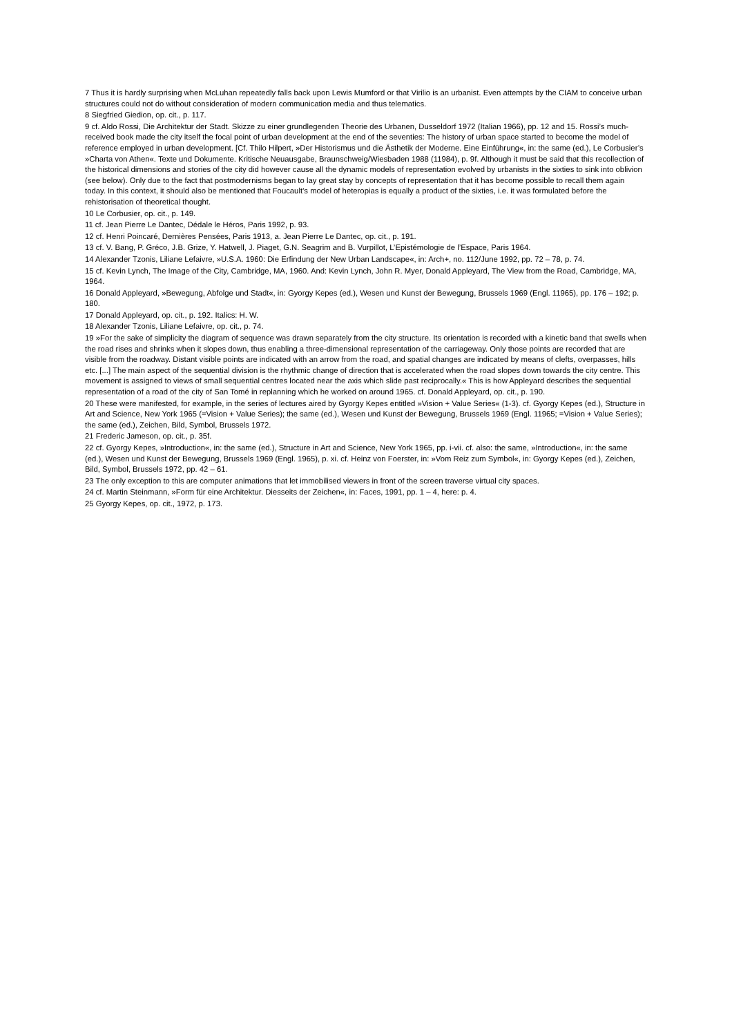7 Thus it is hardly surprising when McLuhan repeatedly falls back upon Lewis Mumford or that Virilio is an urbanist. Even attempts by the CIAM to conceive urban structures could not do without consideration of modern communication media and thus telematics.
8 Siegfried Giedion, op. cit., p. 117.
9 cf. Aldo Rossi, Die Architektur der Stadt. Skizze zu einer grundlegenden Theorie des Urbanen, Dusseldorf 1972 (Italian 1966), pp. 12 and 15. Rossi’s much-received book made the city itself the focal point of urban development at the end of the seventies: The history of urban space started to become the model of reference employed in urban development. [Cf. Thilo Hilpert, »Der Historismus und die Ästhetik der Moderne. Eine Einführung«, in: the same (ed.), Le Corbusier’s »Charta von Athen«. Texte und Dokumente. Kritische Neuausgabe, Braunschweig/Wiesbaden 1988 (11984), p. 9f. Although it must be said that this recollection of the historical dimensions and stories of the city did however cause all the dynamic models of representation evolved by urbanists in the sixties to sink into oblivion (see below). Only due to the fact that postmodernisms began to lay great stay by concepts of representation that it has become possible to recall them again today. In this context, it should also be mentioned that Foucault’s model of heteropias is equally a product of the sixties, i.e. it was formulated before the rehistorisation of theoretical thought.
10 Le Corbusier, op. cit., p. 149.
11 cf. Jean Pierre Le Dantec, Dédale le Héros, Paris 1992, p. 93.
12 cf. Henri Poincaré, Dernières Pensées, Paris 1913, a. Jean Pierre Le Dantec, op. cit., p. 191.
13 cf. V. Bang, P. Gréco, J.B. Grize, Y. Hatwell, J. Piaget, G.N. Seagrim and B. Vurpillot, L’Epistémologie de l’Espace, Paris 1964.
14 Alexander Tzonis, Liliane Lefaivre, »U.S.A. 1960: Die Erfindung der New Urban Landscape«, in: Arch+, no. 112/June 1992, pp. 72 – 78, p. 74.
15 cf. Kevin Lynch, The Image of the City, Cambridge, MA, 1960. And: Kevin Lynch, John R. Myer, Donald Appleyard, The View from the Road, Cambridge, MA, 1964.
16 Donald Appleyard, »Bewegung, Abfolge und Stadt«, in: Gyorgy Kepes (ed.), Wesen und Kunst der Bewegung, Brussels 1969 (Engl. 11965), pp. 176 – 192; p. 180.
17 Donald Appleyard, op. cit., p. 192. Italics: H. W.
18 Alexander Tzonis, Liliane Lefaivre, op. cit., p. 74.
19 »For the sake of simplicity the diagram of sequence was drawn separately from the city structure. Its orientation is recorded with a kinetic band that swells when the road rises and shrinks when it slopes down, thus enabling a three-dimensional representation of the carriageway. Only those points are recorded that are visible from the roadway. Distant visible points are indicated with an arrow from the road, and spatial changes are indicated by means of clefts, overpasses, hills etc. [...] The main aspect of the sequential division is the rhythmic change of direction that is accelerated when the road slopes down towards the city centre. This movement is assigned to views of small sequential centres located near the axis which slide past reciprocally.« This is how Appleyard describes the sequential representation of a road of the city of San Tomé in replanning which he worked on around 1965. cf. Donald Appleyard, op. cit., p. 190.
20 These were manifested, for example, in the series of lectures aired by Gyorgy Kepes entitled »Vision + Value Series« (1-3). cf. Gyorgy Kepes (ed.), Structure in Art and Science, New York 1965 (=Vision + Value Series); the same (ed.), Wesen und Kunst der Bewegung, Brussels 1969 (Engl. 11965; =Vision + Value Series); the same (ed.), Zeichen, Bild, Symbol, Brussels 1972.
21 Frederic Jameson, op. cit., p. 35f.
22 cf. Gyorgy Kepes, »Introduction«, in: the same (ed.), Structure in Art and Science, New York 1965, pp. i-vii. cf. also: the same, »Introduction«, in: the same (ed.), Wesen und Kunst der Bewegung, Brussels 1969 (Engl. 1965), p. xi. cf. Heinz von Foerster, in: »Vom Reiz zum Symbol«, in: Gyorgy Kepes (ed.), Zeichen, Bild, Symbol, Brussels 1972, pp. 42 – 61.
23 The only exception to this are computer animations that let immobilised viewers in front of the screen traverse virtual city spaces.
24 cf. Martin Steinmann, »Form für eine Architektur. Diesseits der Zeichen«, in: Faces, 1991, pp. 1 – 4, here: p. 4.
25 Gyorgy Kepes, op. cit., 1972, p. 173.